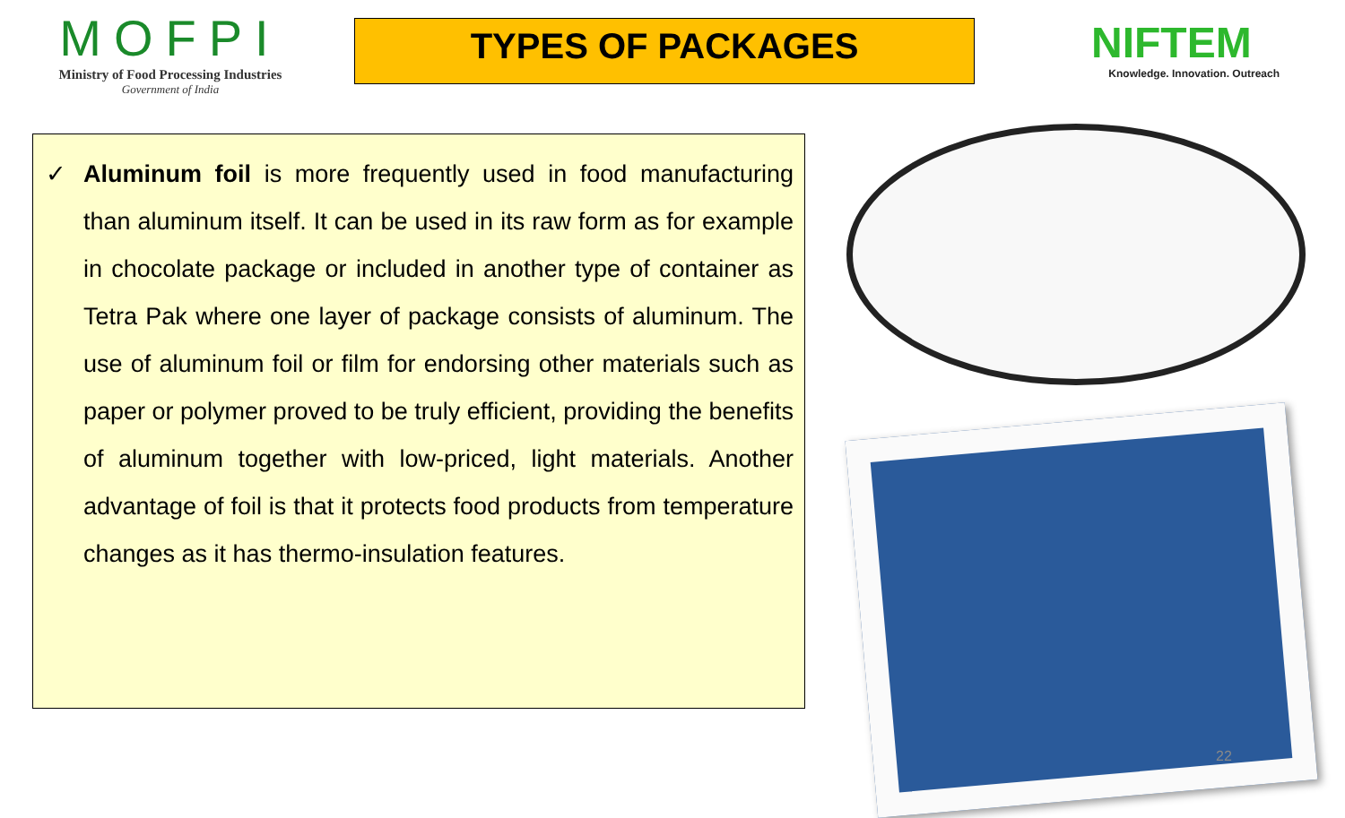MOFPI
Ministry of Food Processing Industries
Government of India
TYPES OF PACKAGES
NIFTEM
Knowledge. Innovation. Outreach
✓ Aluminum foil is more frequently used in food manufacturing than aluminum itself. It can be used in its raw form as for example in chocolate package or included in another type of container as Tetra Pak where one layer of package consists of aluminum. The use of aluminum foil or film for endorsing other materials such as paper or polymer proved to be truly efficient, providing the benefits of aluminum together with low-priced, light materials. Another advantage of foil is that it protects food products from temperature changes as it has thermo-insulation features.
22